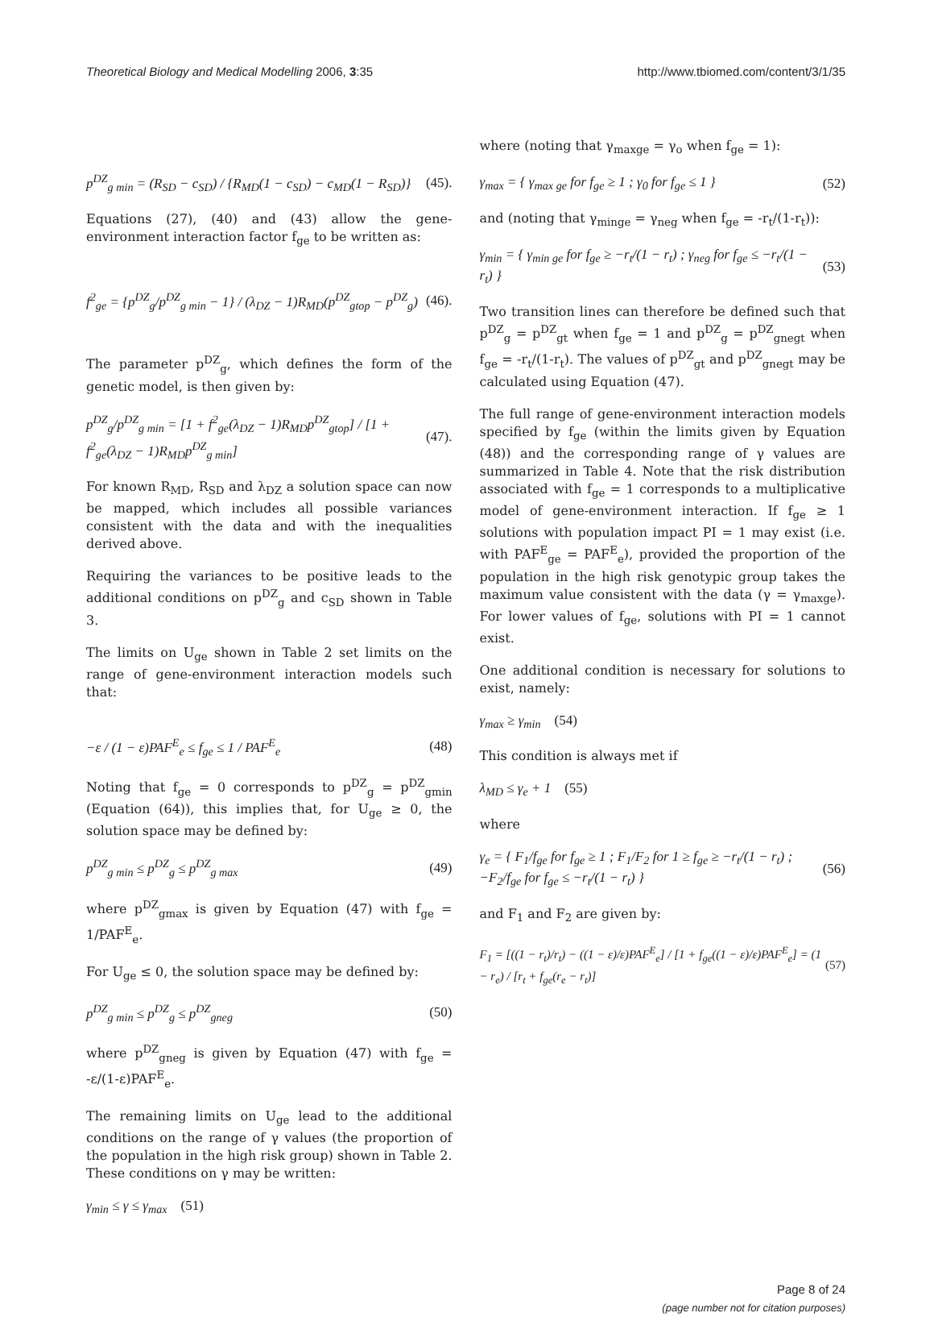Theoretical Biology and Medical Modelling 2006, 3:35
http://www.tbiomed.com/content/3/1/35
p<sup>DZ</sup><sub>g min</sub> = (R<sub>SD</sub> − c<sub>SD</sub>) / {R<sub>MD</sub>(1 − c<sub>SD</sub>) − c<sub>MD</sub>(1 − R<sub>SD</sub>)} (45).
Equations (27), (40) and (43) allow the gene-environment interaction factor f<sub>ge</sub> to be written as:
f<sup>2</sup><sub>ge</sub> = {p<sup>DZ</sup><sub>g</sub>/p<sup>DZ</sup><sub>g min</sub> − 1} / (λ<sub>DZ</sub> − 1)R<sub>MD</sub>(p<sup>DZ</sup><sub>gtop</sub> − p<sup>DZ</sup><sub>g</sub>) (46).
The parameter p<sup>DZ</sup><sub>g</sub>, which defines the form of the genetic model, is then given by:
p<sup>DZ</sup><sub>g</sub>/p<sup>DZ</sup><sub>g min</sub> = [1 + f<sup>2</sup><sub>ge</sub>(λ<sub>DZ</sub> − 1)R<sub>MD</sub>p<sup>DZ</sup><sub>gtop</sub>] / [1 + f<sup>2</sup><sub>ge</sub>(λ<sub>DZ</sub> − 1)R<sub>MD</sub>p<sup>DZ</sup><sub>g min</sub>] (47).
For known R<sub>MD</sub>, R<sub>SD</sub> and λ<sub>DZ</sub> a solution space can now be mapped, which includes all possible variances consistent with the data and with the inequalities derived above.
Requiring the variances to be positive leads to the additional conditions on p<sup>DZ</sup><sub>g</sub> and c<sub>SD</sub> shown in Table 3.
The limits on U<sub>ge</sub> shown in Table 2 set limits on the range of gene-environment interaction models such that:
−ε / (1 − ε)PAF<sup>E</sup><sub>e</sub> ≤ f<sub>ge</sub> ≤ 1 / PAF<sup>E</sup><sub>e</sub> (48)
Noting that f<sub>ge</sub> = 0 corresponds to p<sup>DZ</sup><sub>g</sub> = p<sup>DZ</sup><sub>gmin</sub> (Equation (64)), this implies that, for U<sub>ge</sub> ≥ 0, the solution space may be defined by:
p<sup>DZ</sup><sub>g min</sub> ≤ p<sup>DZ</sup><sub>g</sub> ≤ p<sup>DZ</sup><sub>g max</sub> (49)
where p<sup>DZ</sup><sub>gmax</sub> is given by Equation (47) with f<sub>ge</sub> = 1/PAF<sup>E</sup><sub>e</sub>.
For U<sub>ge</sub> ≤ 0, the solution space may be defined by:
p<sup>DZ</sup><sub>g min</sub> ≤ p<sup>DZ</sup><sub>g</sub> ≤ p<sup>DZ</sup><sub>gneg</sub> (50)
where p<sup>DZ</sup><sub>gneg</sub> is given by Equation (47) with f<sub>ge</sub> = -ε/(1-ε)PAF<sup>E</sup><sub>e</sub>.
The remaining limits on U<sub>ge</sub> lead to the additional conditions on the range of γ values (the proportion of the population in the high risk group) shown in Table 2. These conditions on γ may be written:
γ<sub>min</sub> ≤ γ ≤ γ<sub>max</sub> (51)
where (noting that γ<sub>maxge</sub> = γ<sub>o</sub> when f<sub>ge</sub> = 1):
γ<sub>max</sub> = { γ<sub>max ge</sub> for f<sub>ge</sub> ≥ 1 ; γ<sub>0</sub> for f<sub>ge</sub> ≤ 1 } (52)
and (noting that γ<sub>minge</sub> = γ<sub>neg</sub> when f<sub>ge</sub> = -r<sub>t</sub>/(1-r<sub>t</sub>)):
γ<sub>min</sub> = { γ<sub>min ge</sub> for f<sub>ge</sub> ≥ −r<sub>t</sub>/(1 − r<sub>t</sub>) ; γ<sub>neg</sub> for f<sub>ge</sub> ≤ −r<sub>t</sub>/(1 − r<sub>t</sub>) } (53)
Two transition lines can therefore be defined such that p<sup>DZ</sup><sub>g</sub> = p<sup>DZ</sup><sub>gt</sub> when f<sub>ge</sub> = 1 and p<sup>DZ</sup><sub>g</sub> = p<sup>DZ</sup><sub>gnegt</sub> when f<sub>ge</sub> = -r<sub>t</sub>/(1-r<sub>t</sub>). The values of p<sup>DZ</sup><sub>gt</sub> and p<sup>DZ</sup><sub>gnegt</sub> may be calculated using Equation (47).
The full range of gene-environment interaction models specified by f<sub>ge</sub> (within the limits given by Equation (48)) and the corresponding range of γ values are summarized in Table 4. Note that the risk distribution associated with f<sub>ge</sub> = 1 corresponds to a multiplicative model of gene-environment interaction. If f<sub>ge</sub> ≥ 1 solutions with population impact PI = 1 may exist (i.e. with PAF<sup>E</sup><sub>ge</sub> = PAF<sup>E</sup><sub>e</sub>), provided the proportion of the population in the high risk genotypic group takes the maximum value consistent with the data (γ = γ<sub>maxge</sub>). For lower values of f<sub>ge</sub>, solutions with PI = 1 cannot exist.
One additional condition is necessary for solutions to exist, namely:
γ<sub>max</sub> ≥ γ<sub>min</sub> (54)
This condition is always met if
λ<sub>MD</sub> ≤ γ<sub>e</sub> + 1 (55)
where
γ<sub>e</sub> = { F<sub>1</sub>/f<sub>ge</sub> for f<sub>ge</sub> ≥ 1 ; F<sub>1</sub>/F<sub>2</sub> for 1 ≥ f<sub>ge</sub> ≥ −r<sub>t</sub>/(1 − r<sub>t</sub>) ; −F<sub>2</sub>/f<sub>ge</sub> for f<sub>ge</sub> ≤ −r<sub>t</sub>/(1 − r<sub>t</sub>) } (56)
and F<sub>1</sub> and F<sub>2</sub> are given by:
F<sub>1</sub> = [((1 − r<sub>t</sub>)/r<sub>t</sub>) − ((1 − ε)/ε)PAF<sup>E</sup><sub>e</sub>] / [1 + f<sub>ge</sub>((1 − ε)/ε)PAF<sup>E</sup><sub>e</sub>] = (1 − r<sub>e</sub>) / [r<sub>t</sub> + f<sub>ge</sub>(r<sub>e</sub> − r<sub>t</sub>)] (57)
Page 8 of 24
(page number not for citation purposes)